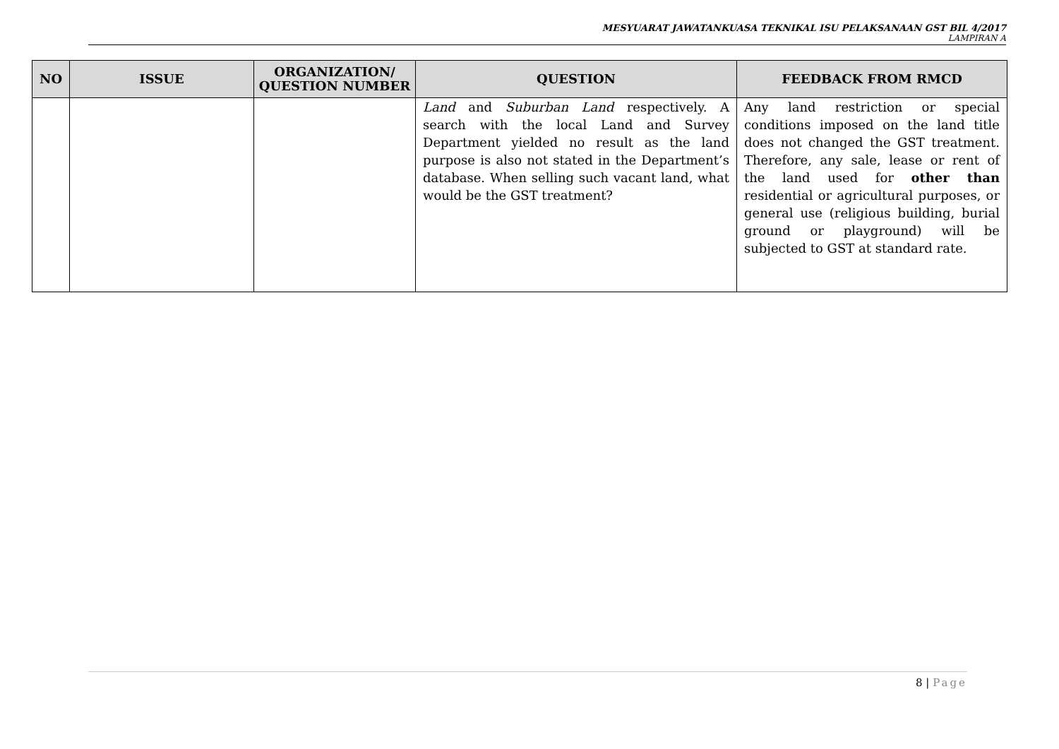MESYUARAT JAWATANKUASA TEKNIKAL ISU PELAKSANAAN GST BIL 4/2017
LAMPIRAN A
| NO | ISSUE | ORGANIZATION/ QUESTION NUMBER | QUESTION | FEEDBACK FROM RMCD |
| --- | --- | --- | --- | --- |
| | | | Land and Suburban Land respectively. A search with the local Land and Survey Department yielded no result as the land purpose is also not stated in the Department’s database. When selling such vacant land, what would be the GST treatment? | Any land restriction or special conditions imposed on the land title does not changed the GST treatment. Therefore, any sale, lease or rent of the land used for other than residential or agricultural purposes, or general use (religious building, burial ground or playground) will be subjected to GST at standard rate. |
8 | Page